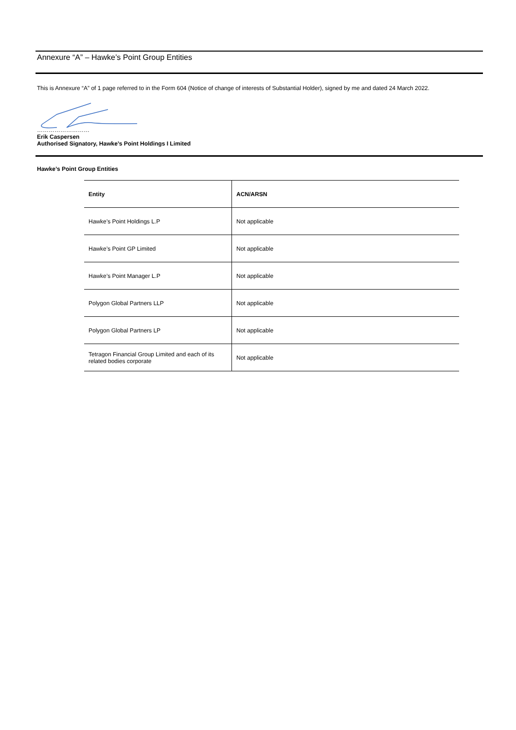Annexure “A” – Hawke’s Point Group Entities
This is Annexure “A” of 1 page referred to in the Form 604 (Notice of change of interests of Substantial Holder), signed by me and dated 24 March 2022.
………………………
Erik Caspersen
Authorised Signatory, Hawke’s Point Holdings I Limited
Hawke’s Point Group Entities
| Entity | ACN/ARSN |
| --- | --- |
| Hawke’s Point Holdings L.P | Not applicable |
| Hawke’s Point GP Limited | Not applicable |
| Hawke’s Point Manager L.P | Not applicable |
| Polygon Global Partners LLP | Not applicable |
| Polygon Global Partners LP | Not applicable |
| Tetragon Financial Group Limited and each of its related bodies corporate | Not applicable |